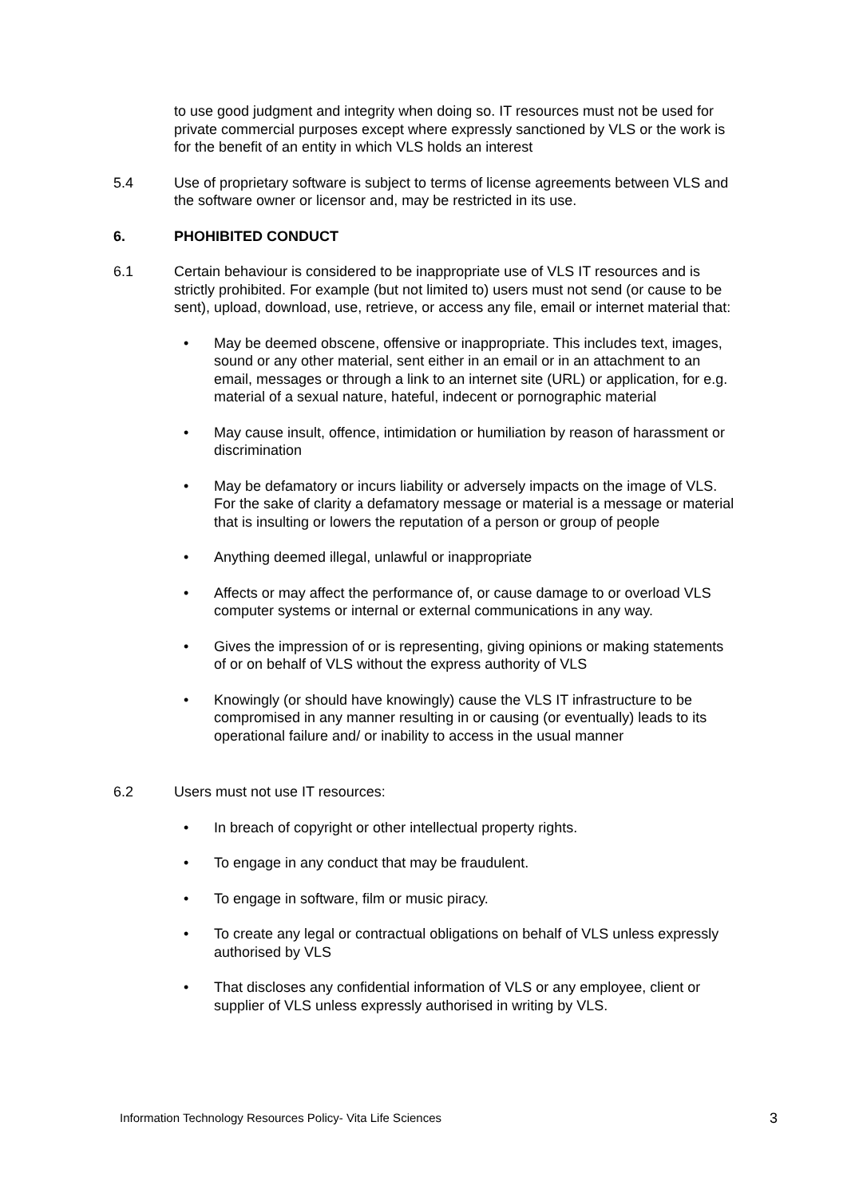to use good judgment and integrity when doing so. IT resources must not be used for private commercial purposes except where expressly sanctioned by VLS or the work is for the benefit of an entity in which VLS holds an interest
5.4 Use of proprietary software is subject to terms of license agreements between VLS and the software owner or licensor and, may be restricted in its use.
6. PHOHIBITED CONDUCT
6.1 Certain behaviour is considered to be inappropriate use of VLS IT resources and is strictly prohibited. For example (but not limited to) users must not send (or cause to be sent), upload, download, use, retrieve, or access any file, email or internet material that:
• May be deemed obscene, offensive or inappropriate. This includes text, images, sound or any other material, sent either in an email or in an attachment to an email, messages or through a link to an internet site (URL) or application, for e.g. material of a sexual nature, hateful, indecent or pornographic material
• May cause insult, offence, intimidation or humiliation by reason of harassment or discrimination
• May be defamatory or incurs liability or adversely impacts on the image of VLS. For the sake of clarity a defamatory message or material is a message or material that is insulting or lowers the reputation of a person or group of people
• Anything deemed illegal, unlawful or inappropriate
• Affects or may affect the performance of, or cause damage to or overload VLS computer systems or internal or external communications in any way.
• Gives the impression of or is representing, giving opinions or making statements of or on behalf of VLS without the express authority of VLS
• Knowingly (or should have knowingly) cause the VLS IT infrastructure to be compromised in any manner resulting in or causing (or eventually) leads to its operational failure and/ or inability to access in the usual manner
6.2 Users must not use IT resources:
• In breach of copyright or other intellectual property rights.
• To engage in any conduct that may be fraudulent.
• To engage in software, film or music piracy.
• To create any legal or contractual obligations on behalf of VLS unless expressly authorised by VLS
• That discloses any confidential information of VLS or any employee, client or supplier of VLS unless expressly authorised in writing by VLS.
Information Technology Resources Policy- Vita Life Sciences 3